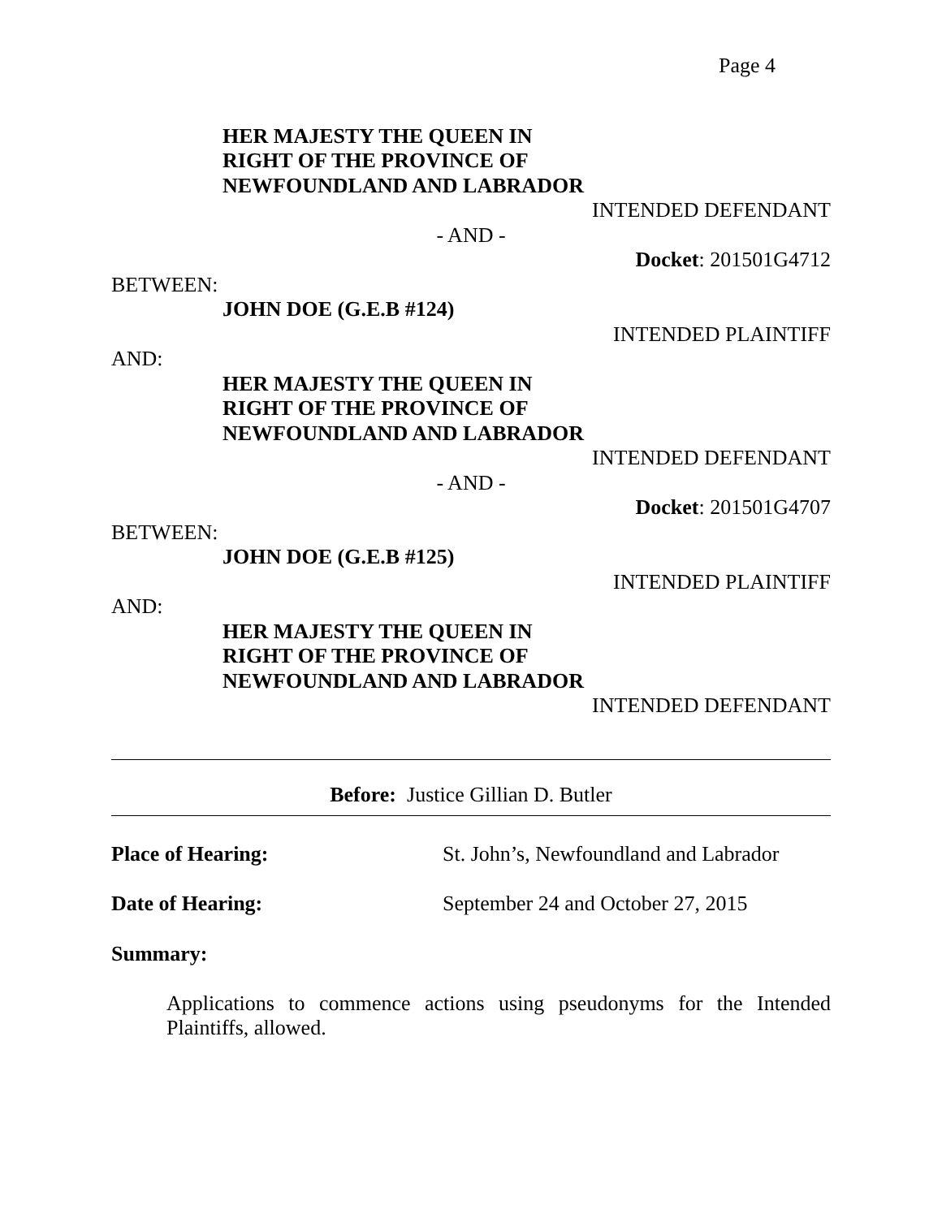Page 4
HER MAJESTY THE QUEEN IN
RIGHT OF THE PROVINCE OF
NEWFOUNDLAND AND LABRADOR
INTENDED DEFENDANT
- AND -
Docket: 201501G4712
BETWEEN:
JOHN DOE (G.E.B #124)
INTENDED PLAINTIFF
AND:
HER MAJESTY THE QUEEN IN
RIGHT OF THE PROVINCE OF
NEWFOUNDLAND AND LABRADOR
INTENDED DEFENDANT
- AND -
Docket: 201501G4707
BETWEEN:
JOHN DOE (G.E.B #125)
INTENDED PLAINTIFF
AND:
HER MAJESTY THE QUEEN IN
RIGHT OF THE PROVINCE OF
NEWFOUNDLAND AND LABRADOR
INTENDED DEFENDANT
Before: Justice Gillian D. Butler
Place of Hearing: St. John’s, Newfoundland and Labrador
Date of Hearing: September 24 and October 27, 2015
Summary:
Applications to commence actions using pseudonyms for the Intended Plaintiffs, allowed.